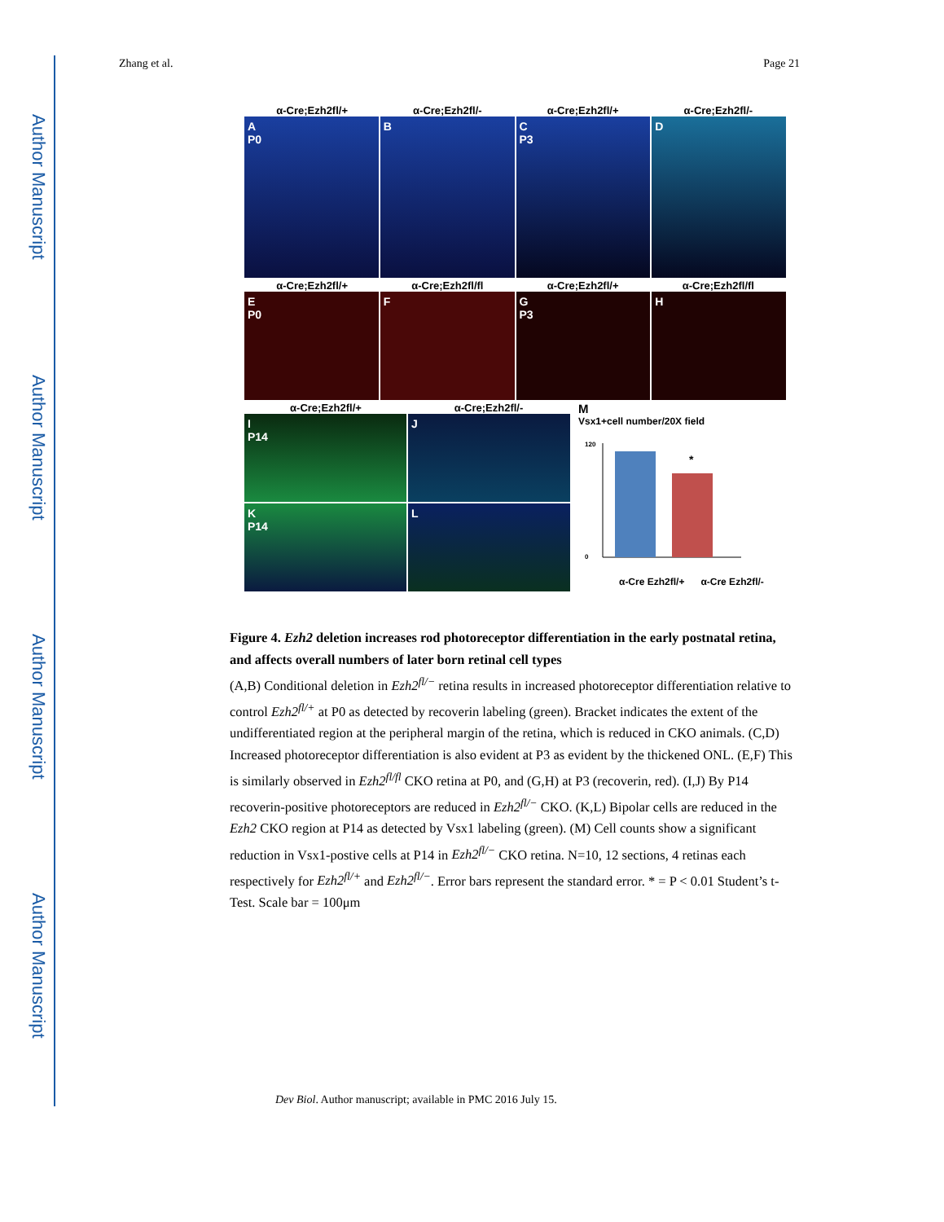Author Manuscript
Author Manuscript
Author Manuscript
Author Manuscript
Zhang et al. Page 21
α-Cre;Ezh2fl/+ α-Cre;Ezh2fl/- α-Cre;Ezh2fl/+ α-Cre;Ezh2fl/-
A
P0
B C
P3
D
α-Cre;Ezh2fl/+ α-Cre;Ezh2fl/fl α-Cre;Ezh2fl/+ α-Cre;Ezh2fl/fl
E
P0
F G
P3
H
α-Cre;Ezh2fl/+ α-Cre;Ezh2fl/-
I
P14
J
K
P14
L
M
Vsx1+cell number/20X field
*
120
0
α-Cre Ezh2fl/+ α-Cre Ezh2fl/-
Figure 4. Ezh2 deletion increases rod photoreceptor differentiation in the early postnatal retina, and affects overall numbers of later born retinal cell types
(A,B) Conditional deletion in Ezh2<sup>fl/−</sup> retina results in increased photoreceptor differentiation relative to control Ezh2<sup>fl/+</sup> at P0 as detected by recoverin labeling (green). Bracket indicates the extent of the undifferentiated region at the peripheral margin of the retina, which is reduced in CKO animals. (C,D) Increased photoreceptor differentiation is also evident at P3 as evident by the thickened ONL. (E,F) This is similarly observed in Ezh2<sup>fl/fl</sup> CKO retina at P0, and (G,H) at P3 (recoverin, red). (I,J) By P14 recoverin-positive photoreceptors are reduced in Ezh2<sup>fl/−</sup> CKO. (K,L) Bipolar cells are reduced in the Ezh2 CKO region at P14 as detected by Vsx1 labeling (green). (M) Cell counts show a significant reduction in Vsx1-postive cells at P14 in Ezh2<sup>fl/−</sup> CKO retina. N=10, 12 sections, 4 retinas each respectively for Ezh2<sup>fl/+</sup> and Ezh2<sup>fl/−</sup>. Error bars represent the standard error. * = P < 0.01 Student’s t-Test. Scale bar = 100μm
Dev Biol. Author manuscript; available in PMC 2016 July 15.